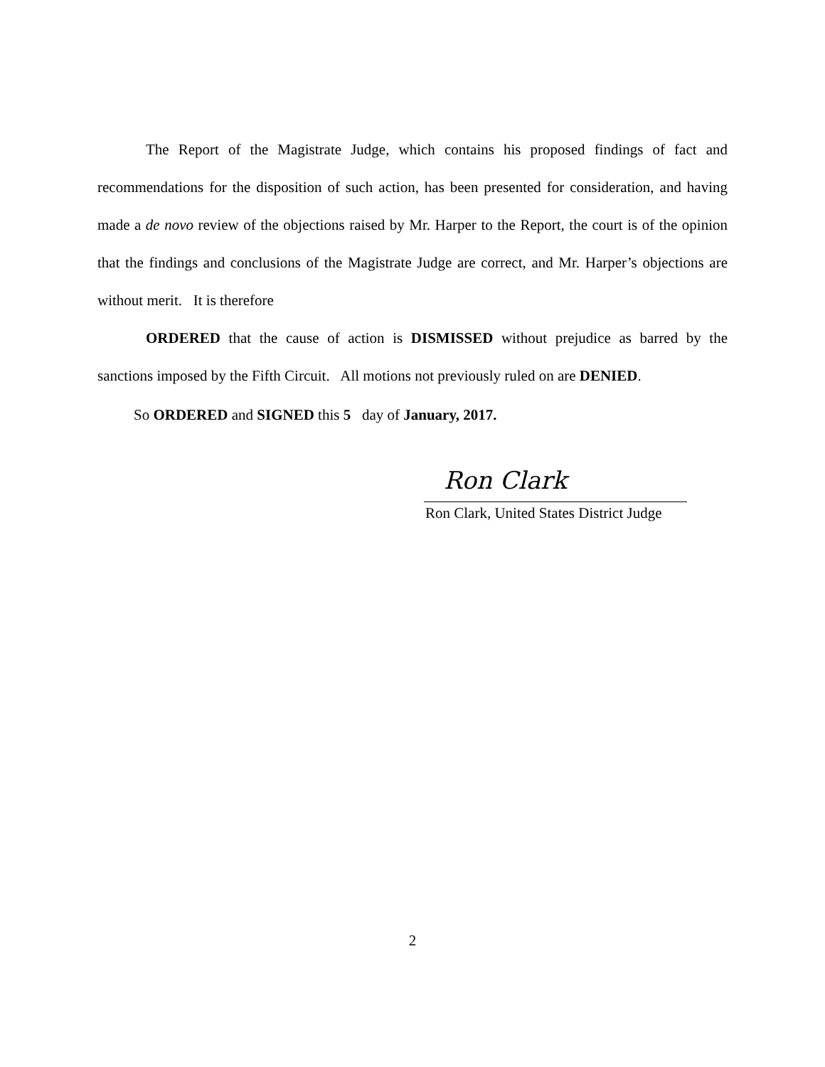The Report of the Magistrate Judge, which contains his proposed findings of fact and recommendations for the disposition of such action, has been presented for consideration, and having made a de novo review of the objections raised by Mr. Harper to the Report, the court is of the opinion that the findings and conclusions of the Magistrate Judge are correct, and Mr. Harper’s objections are without merit. It is therefore
ORDERED that the cause of action is DISMISSED without prejudice as barred by the sanctions imposed by the Fifth Circuit. All motions not previously ruled on are DENIED.
So ORDERED and SIGNED this 5 day of January, 2017.
Ron Clark
Ron Clark, United States District Judge
2